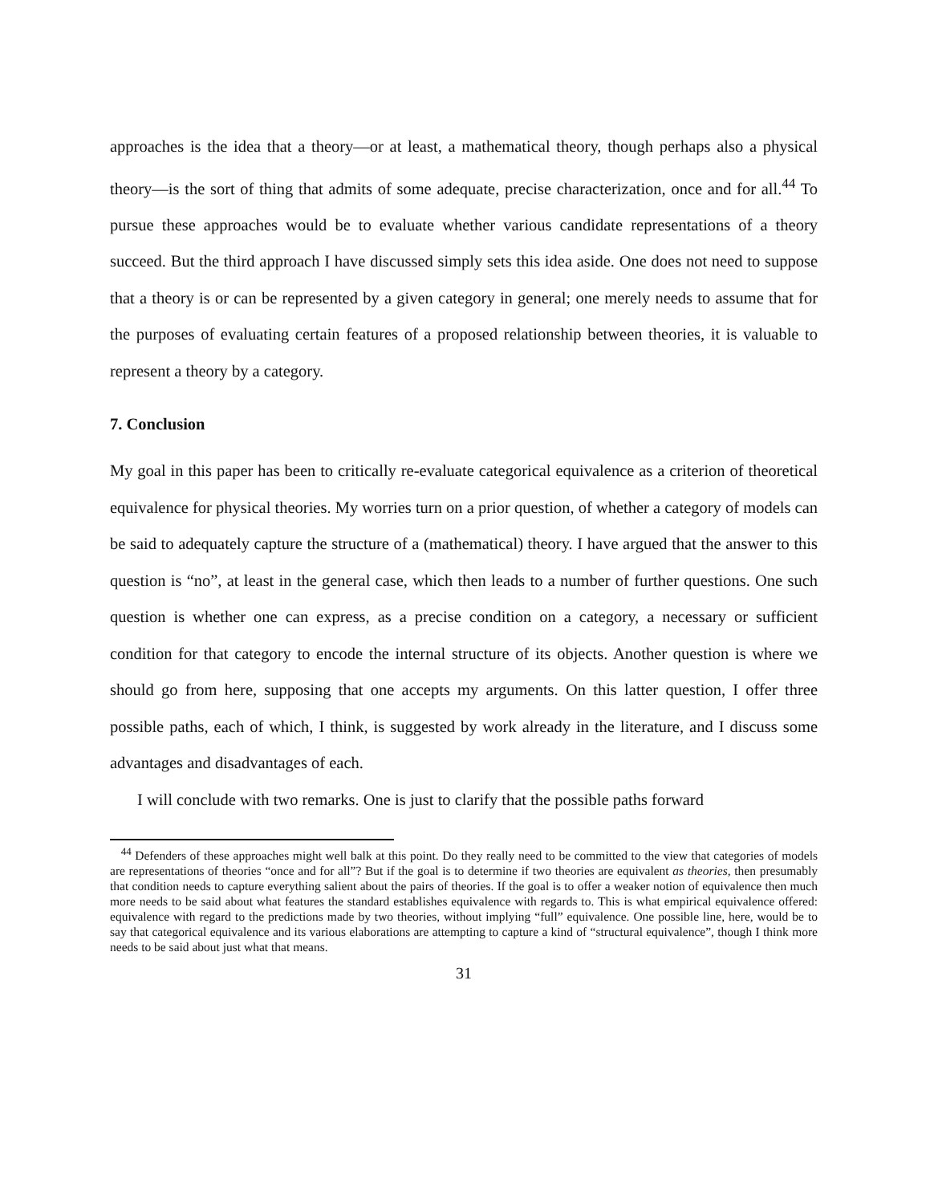approaches is the idea that a theory—or at least, a mathematical theory, though perhaps also a physical theory—is the sort of thing that admits of some adequate, precise characterization, once and for all.<sup>44</sup> To pursue these approaches would be to evaluate whether various candidate representations of a theory succeed. But the third approach I have discussed simply sets this idea aside. One does not need to suppose that a theory is or can be represented by a given category in general; one merely needs to assume that for the purposes of evaluating certain features of a proposed relationship between theories, it is valuable to represent a theory by a category.
7. Conclusion
My goal in this paper has been to critically re-evaluate categorical equivalence as a criterion of theoretical equivalence for physical theories. My worries turn on a prior question, of whether a category of models can be said to adequately capture the structure of a (mathematical) theory. I have argued that the answer to this question is “no”, at least in the general case, which then leads to a number of further questions. One such question is whether one can express, as a precise condition on a category, a necessary or sufficient condition for that category to encode the internal structure of its objects. Another question is where we should go from here, supposing that one accepts my arguments. On this latter question, I offer three possible paths, each of which, I think, is suggested by work already in the literature, and I discuss some advantages and disadvantages of each.
I will conclude with two remarks. One is just to clarify that the possible paths forward
<sup>44</sup> Defenders of these approaches might well balk at this point. Do they really need to be committed to the view that categories of models are representations of theories “once and for all”? But if the goal is to determine if two theories are equivalent as theories, then presumably that condition needs to capture everything salient about the pairs of theories. If the goal is to offer a weaker notion of equivalence then much more needs to be said about what features the standard establishes equivalence with regards to. This is what empirical equivalence offered: equivalence with regard to the predictions made by two theories, without implying “full” equivalence. One possible line, here, would be to say that categorical equivalence and its various elaborations are attempting to capture a kind of “structural equivalence”, though I think more needs to be said about just what that means.
31